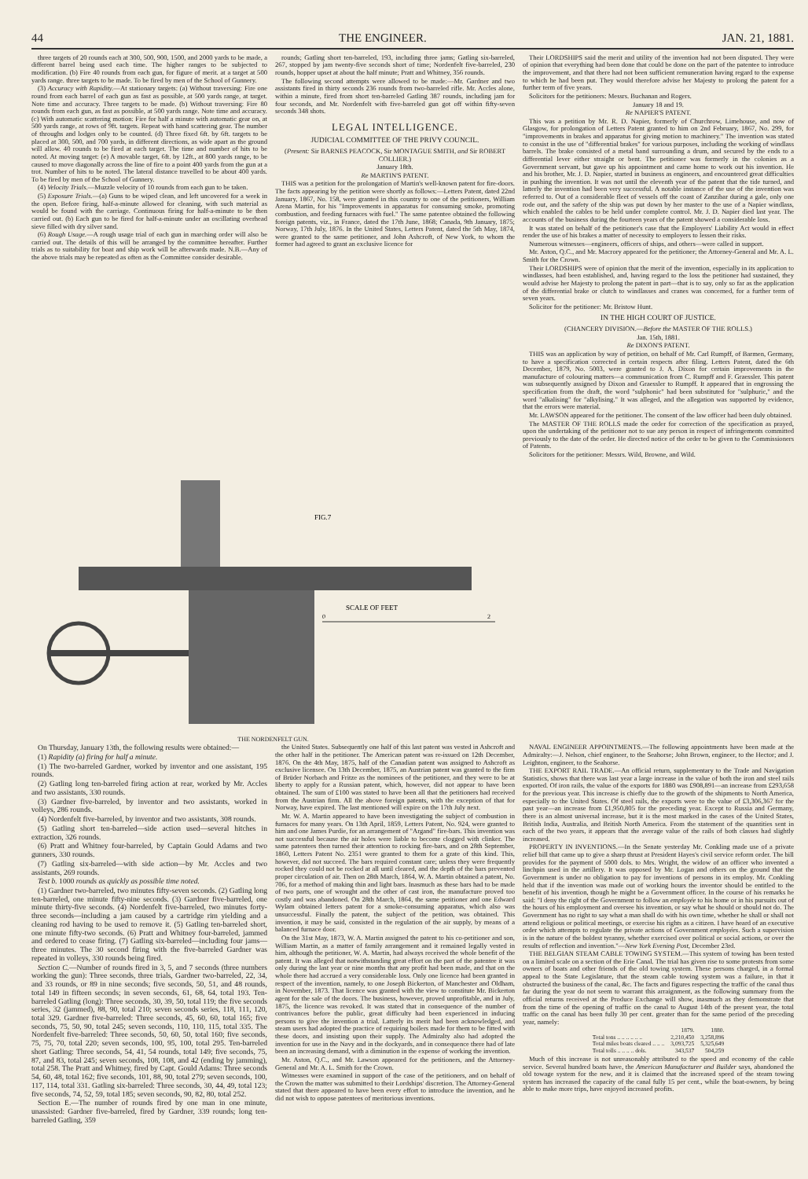44 THE ENGINEER. JAN. 21, 1881.
three targets of 20 rounds each at 300, 500, 900, 1500, and 2000 yards to be made, a different barrel being used each time. The higher ranges to be subjected to modification. (b) Fire 40 rounds from each gun, for figure of merit. at a target at 500 yards range. three targets to be made. To be fired by men of the School of Gunnery.
(3) Accuracy with Rapidity.—At stationary targets: (a) Without traversing: Fire one round from each barrel of each gun as fast as possible, at 500 yards range, at target. Note time and accuracy. Three targets to be made. (b) Without traversing: Fire 80 rounds from each gun, as fast as possible, at 500 yards range. Note time and accuracy. (c) With automatic scattering motion: Fire for half a minute with automatic gear on, at 500 yards range, at rows of 9ft. targets. Repeat with hand scattering gear. The number of throughs and lodges only to be counted. (d) Three fixed 6ft. by 6ft. targets to be placed at 300, 500, and 700 yards, in different directions, as wide apart as the ground will allow. 40 rounds to be fired at each target. The time and number of hits to be noted. At moving target: (e) A movable target, 6ft. by 12ft., at 800 yards range, to be caused to move diagonally across the line of fire to a point 400 yards from the gun at a trot. Number of hits to be noted. The lateral distance travelled to be about 400 yards. To be fired by men of the School of Gunnery.
(4) Velocity Trials.—Muzzle velocity of 10 rounds from each gun to be taken.
(5) Exposure Trials.—(a) Guns to be wiped clean, and left uncovered for a week in the open. Before firing, half-a-minute allowed for cleaning, with such material as would be found with the carriage. Continuous firing for half-a-minute to be then carried out. (b) Each gun to be fired for half-a-minute under an oscillating overhead sieve filled with dry silver sand.
(6) Rough Usage.—A rough usage trial of each gun in marching order will also be carried out. The details of this will be arranged by the committee hereafter. Further trials as to suitability for boat and ship work will be afterwards made. N.B.—Any of the above trials may be repeated as often as the Committee consider desirable.
rounds; Gatling short ten-barreled, 193, including three jams; Gatling six-barreled, 267, stopped by jam twenty-five seconds short of time; Nordenfelt five-barreled, 230 rounds, hopper upset at about the half minute; Pratt and Whitney, 356 rounds.
The following second attempts were allowed to be made:—Mr. Gardner and two assistants fired in thirty seconds 236 rounds from two-barreled rifle. Mr. Accles alone, within a minute, fired from short ten-barreled Gatling 387 rounds, including jam for four seconds, and Mr. Nordenfelt with five-barreled gun got off within fifty-seven seconds 348 shots.
LEGAL INTELLIGENCE.
JUDICIAL COMMITTEE OF THE PRIVY COUNCIL.
(Present: Sir BARNES PEACOCK, Sir MONTAGUE SMITH, and Sir ROBERT COLLIER.)
January 18th.
Re MARTIN'S PATENT.
THIS was a petition for the prolongation of Martin's well-known patent for fire-doors. The facts appearing by the petition were shortly as follows:—Letters Patent, dated 22nd January, 1867, No. 158, were granted in this country to one of the petitioners, William Arena Martin, for his "Improvements in apparatus for consuming smoke, promoting combustion, and feeding furnaces with fuel." The same patentee obtained the following foreign patents, viz., in France, dated the 17th June, 1868; Canada, 9th January, 1875; Norway, 17th July, 1876. In the United States, Letters Patent, dated the 5th May, 1874, were granted to the same petitioner, and John Ashcroft, of New York, to whom the former had agreed to grant an exclusive licence for
Their LORDSHIPS said the merit and utility of the invention had not been disputed. They were of opinion that everything had been done that could be done on the part of the patentee to introduce the improvement, and that there had not been sufficient remuneration having regard to the expense to which he had been put. They would therefore advise her Majesty to prolong the patent for a further term of five years.
Solicitors for the petitioners: Messrs. Buchanan and Rogers.
January 18 and 19.
Re NAPIER'S PATENT.
This was a petition by Mr. R. D. Napier, formerly of Churchrow, Limehouse, and now of Glasgow, for prolongation of Letters Patent granted to him on 2nd February, 1867, No. 299, for "improvements in brakes and apparatus for giving motion to machinery." The invention was stated to consist in the use of "differential brakes" for various purposes, including the working of windlass barrels. The brake consisted of a metal band surrounding a drum, and secured by the ends to a differential lever either straight or bent. The petitioner was formerly in the colonies as a Government servant, but gave up his appointment and came home to work out his invention. He and his brother, Mr. J. D. Napier, started in business as engineers, and encountered great difficulties in pushing the invention. It was not until the eleventh year of the patent that the tide turned, and latterly the invention had been very successful. A notable instance of the use of the invention was referred to. Out of a considerable fleet of vessels off the coast of Zanzibar during a gale, only one rode out, and the safety of the ship was put down by her master to the use of a Napier windlass, which enabled the cables to be held under complete control. Mr. J. D. Napier died last year. The accounts of the business during the fourteen years of the patent showed a considerable loss.
It was stated on behalf of the petitioner's case that the Employers' Liability Act would in effect render the use of his brakes a matter of necessity to employers to lessen their risks.
Numerous witnesses—engineers, officers of ships, and others—were called in support.
Mr. Aston, Q.C., and Mr. Macrory appeared for the petitioner; the Attorney-General and Mr. A. L. Smith for the Crown.
Their LORDSHIPS were of opinion that the merit of the invention, especially in its application to windlasses, had been established, and, having regard to the loss the petitioner had sustained, they would advise her Majesty to prolong the patent in part—that is to say, only so far as the application of the differential brake or clutch to windlasses and cranes was concerned, for a further term of seven years.
Solicitor for the petitioner: Mr. Bristow Hunt.
IN THE HIGH COURT OF JUSTICE.
(CHANCERY DIVISION.—Before the MASTER OF THE ROLLS.)
Jan. 15th, 1881.
Re DIXON'S PATENT.
THIS was an application by way of petition, on behalf of Mr. Carl Rumpff, of Barmen, Germany, to have a specification corrected in certain respects after filing. Letters Patent, dated the 6th December, 1879, No. 5003, were granted to J. A. Dixon for certain improvements in the manufacture of colouring matters—a communication from C. Rumpff and F. Graessler. This patent was subsequently assigned by Dixon and Graessler to Rumpff. It appeared that in engrossing the specification from the draft, the word "sulphonic" had been substituted for "sulphuric," and the word "alkalising" for "alkylising." It was alleged, and the allegation was supported by evidence, that the errors were material.
Mr. LAWSON appeared for the petitioner. The consent of the law officer had been duly obtained.
The MASTER OF THE ROLLS made the order for correction of the specification as prayed, upon the undertaking of the petitioner not to sue any person in respect of infringements committed previously to the date of the order. He directed notice of the order to be given to the Commissioners of Patents.
Solicitors for the petitioner: Messrs. Wild, Browne, and Wild.
FIG.7
SCALE OF FEET
0
2
THE NORDENFELT GUN.
On Thursday, January 13th, the following results were obtained:—
(1) Rapidity (a) firing for half a minute.
(1) The two-barreled Gardner, worked by inventor and one assistant, 195 rounds.
(2) Gatling long ten-barreled firing action at rear, worked by Mr. Accles and two assistants, 330 rounds.
(3) Gardner five-barreled, by inventor and two assistants, worked in volleys, 286 rounds.
(4) Nordenfelt five-barreled, by inventor and two assistants, 308 rounds.
(5) Gatling short ten-barreled—side action used—several hitches in extraction, 326 rounds.
(6) Pratt and Whitney four-barreled, by Captain Gould Adams and two gunners, 330 rounds.
(7) Gatling six-barreled—with side action—by Mr. Accles and two assistants, 269 rounds.
Test b. 1000 rounds as quickly as possible time noted.
(1) Gardner two-barreled, two minutes fifty-seven seconds. (2) Gatling long ten-barreled, one minute fifty-nine seconds. (3) Gardner five-barreled, one minute thirty-five seconds. (4) Nordenfelt five-barreled, two minutes forty-three seconds—including a jam caused by a cartridge rim yielding and a cleaning rod having to be used to remove it. (5) Gatling ten-barreled short, one minute fifty-two seconds. (6) Pratt and Whitney four-barreled, jammed and ordered to cease firing. (7) Gatling six-barreled—including four jams—three minutes. The 30 second firing with the five-barreled Gardner was repeated in volleys, 330 rounds being fired.
Section C.—Number of rounds fired in 3, 5, and 7 seconds (three numbers working the gun): Three seconds, three trials, Gardner two-barreled, 22, 34, and 33 rounds, or 89 in nine seconds; five seconds, 50, 51, and 48 rounds, total 149 in fifteen seconds; in seven seconds, 61, 68, 64, total 193. Ten-barreled Gatling (long): Three seconds, 30, 39, 50, total 119; the five seconds series, 32 (jammed), 88, 90, total 210; seven seconds series, 118, 111, 120, total 329. Gardner five-barreled: Three seconds, 45, 60, 60, total 165; five seconds, 75, 50, 90, total 245; seven seconds, 110, 110, 115, total 335. The Nordenfelt five-barreled: Three seconds, 50, 60, 50, total 160; five seconds, 75, 75, 70, total 220; seven seconds, 100, 95, 100, total 295. Ten-barreled short Gatling: Three seconds, 54, 41, 54 rounds, total 149; five seconds, 75, 87, and 83, total 245; seven seconds, 108, 108, and 42 (ending by jamming), total 258. The Pratt and Whitney, fired by Capt. Gould Adams: Three seconds 54, 60, 48, total 162; five seconds, 101, 88, 90, total 279; seven seconds, 100, 117, 114, total 331. Gatling six-barreled: Three seconds, 30, 44, 49, total 123; five seconds, 74, 52, 59, total 185; seven seconds, 90, 82, 80, total 252.
Section E.—The number of rounds fired by one man in one minute, unassisted: Gardner five-barreled, fired by Gardner, 339 rounds; long ten-barreled Gatling, 359
the United States. Subsequently one half of this last patent was vested in Ashcroft and the other half in the petitioner. The American patent was re-issued on 12th December, 1876. On the 4th May, 1875, half of the Canadian patent was assigned to Ashcroft as exclusive licensee. On 13th December, 1875, an Austrian patent was granted to the firm of Brüder Norbach and Fritze as the nominees of the petitioner, and they were to be at liberty to apply for a Russian patent, which, however, did not appear to have been obtained. The sum of £100 was stated to have been all that the petitioners had received from the Austrian firm. All the above foreign patents, with the exception of that for Norway, have expired. The last mentioned will expire on the 17th July next.
Mr. W. A. Martin appeared to have been investigating the subject of combustion in furnaces for many years. On 13th April, 1859, Letters Patent, No. 924, were granted to him and one James Purdie, for an arrangement of "Argand" fire-bars. This invention was not successful because the air holes were liable to become clogged with clinker. The same patentees then turned their attention to rocking fire-bars, and on 28th September, 1860, Letters Patent No. 2351 were granted to them for a grate of this kind. This, however, did not succeed. The bars required constant care; unless they were frequently rocked they could not be rocked at all until cleared, and the depth of the bars prevented proper circulation of air. Then on 28th March, 1864, W. A. Martin obtained a patent, No. 706, for a method of making thin and light bars. Inasmuch as these bars had to be made of two parts, one of wrought and the other of cast iron, the manufacture proved too costly and was abandoned. On 28th March, 1864, the same petitioner and one Edward Wylam obtained letters patent for a smoke-consuming apparatus, which also was unsuccessful. Finally the patent, the subject of the petition, was obtained. This invention, it may be said, consisted in the regulation of the air supply, by means of a balanced furnace door.
On the 31st May, 1873, W. A. Martin assigned the patent to his co-petitioner and son, William Martin, as a matter of family arrangement and it remained legally vested in him, although the petitioner, W. A. Martin, had always received the whole benefit of the patent. It was alleged that notwithstanding great effort on the part of the patentee it was only during the last year or nine months that any profit had been made, and that on the whole there had accrued a very considerable loss. Only one licence had been granted in respect of the invention, namely, to one Joseph Bickerton, of Manchester and Oldham, in November, 1873. That licence was granted with the view to constitute Mr. Bickerton agent for the sale of the doors. The business, however, proved unprofitable, and in July, 1875, the licence was revoked. It was stated that in consequence of the number of contrivances before the public, great difficulty had been experienced in inducing persons to give the invention a trial. Latterly its merit had been acknowledged, and steam users had adopted the practice of requiring boilers made for them to be fitted with these doors, and insisting upon their supply. The Admiralty also had adopted the invention for use in the Navy and in the dockyards, and in consequence there had of late been an increasing demand, with a diminution in the expense of working the invention.
Mr. Aston, Q.C., and Mr. Lawson appeared for the petitioners, and the Attorney-General and Mr. A. L. Smith for the Crown.
Witnesses were examined in support of the case of the petitioners, and on behalf of the Crown the matter was submitted to their Lordships' discretion. The Attorney-General stated that there appeared to have been every effort to introduce the invention, and he did not wish to oppose patentees of meritorious inventions.
NAVAL ENGINEER APPOINTMENTS.—The following appointments have been made at the Admiralty:—J. Nelson, chief engineer, to the Seahorse; John Brown, engineer, to the Hector; and J. Leighton, engineer, to the Seahorse.
THE EXPORT RAIL TRADE.—An official return, supplementary to the Trade and Navigation Statistics, shows that there was last year a large increase in the value of both the iron and steel rails exported. Of iron rails, the value of the exports for 1880 was £908,891—an increase from £293,658 for the previous year. This increase is chiefly due to the growth of the shipments to North America, especially to the United States. Of steel rails, the exports were to the value of £3,306,367 for the past year—an increase from £1,950,805 for the preceding year. Except to Russia and Germany, there is an almost universal increase, but it is the most marked in the cases of the United States, British India, Australia, and British North America. From the statement of the quantities sent in each of the two years, it appears that the average value of the rails of both classes had slightly increased.
PROPERTY IN INVENTIONS.—In the Senate yesterday Mr. Conkling made use of a private relief bill that came up to give a sharp thrust at President Hayes's civil service reform order. The bill provides for the payment of 5000 dols. to Mrs. Wright, the widow of an officer who invented a linchpin used in the artillery. It was opposed by Mr. Logan and others on the ground that the Government is under no obligation to pay for inventions of persons in its employ. Mr. Conkling held that if the invention was made out of working hours the inventor should be entitled to the benefit of his invention, though he might be a Government officer. In the course of his remarks he said: "I deny the right of the Government to follow an employée to his home or in his pursuits out of the hours of his employment and oversee his invention, or say what he should or should not do. The Government has no right to say what a man shall do with his own time, whether he shall or shall not attend religious or political meetings, or exercise his rights as a citizen. I have heard of an executive order which attempts to regulate the private actions of Government employées. Such a supervision is in the nature of the boldest tyranny, whether exercised over political or social actions, or over the results of reflection and invention."—New York Evening Post, December 23rd.
THE BELGIAN STEAM CABLE TOWING SYSTEM.—This system of towing has been tested on a limited scale on a section of the Erie Canal. The trial has given rise to some protests from some owners of boats and other friends of the old towing system. These persons charged, in a formal appeal to the State Legislature, that the steam cable towing system was a failure, in that it obstructed the business of the canal, &c. The facts and figures respecting the traffic of the canal thus far during the year do not seem to warrant this arraignment, as the following summary from the official returns received at the Produce Exchange will show, inasmuch as they demonstrate that from the time of the opening of traffic on the canal to August 14th of the present year, the total traffic on the canal has been fully 30 per cent. greater than for the same period of the preceding year, namely:
| | 1879. | 1880. |
| --- | --- | --- |
| Total tons .. .. .. .. .. .. | 2,210,450 | 3,258,896 |
| Total miles boats cleared .. .. .. | 3,093,725 | 5,325,649 |
| Total tolls .. .. .. .. dols. | 343,537 | 504,259 |
Much of this increase is not unreasonably attributed to the speed and economy of the cable service. Several hundred boats have, the American Manufacturer and Builder says, abandoned the old towage system for the new, and it is claimed that the increased speed of the steam towing system has increased the capacity of the canal fully 15 per cent., while the boat-owners, by being able to make more trips, have enjoyed increased profits.